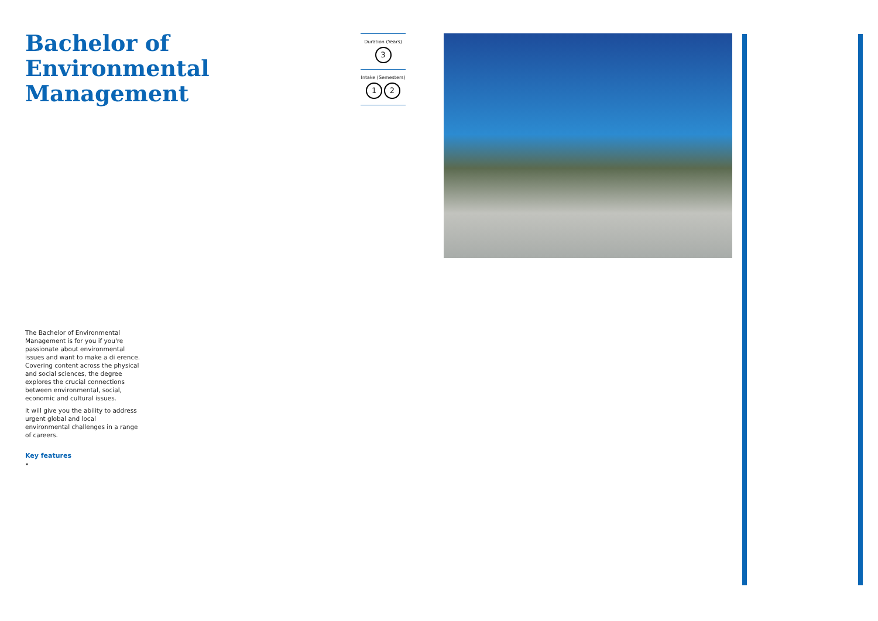Bachelor of Environmental Management
The Bachelor of Environmental Management is for you if you're passionate about environmental issues and want to make a di erence. Covering content across the physical and social sciences, the degree explores the crucial connections between environmental, social, economic and cultural issues.
It will give you the ability to address urgent global and local environmental challenges in a range of careers.
Key features
•
Duration (Years)
3
Intake (Semesters)
1 2